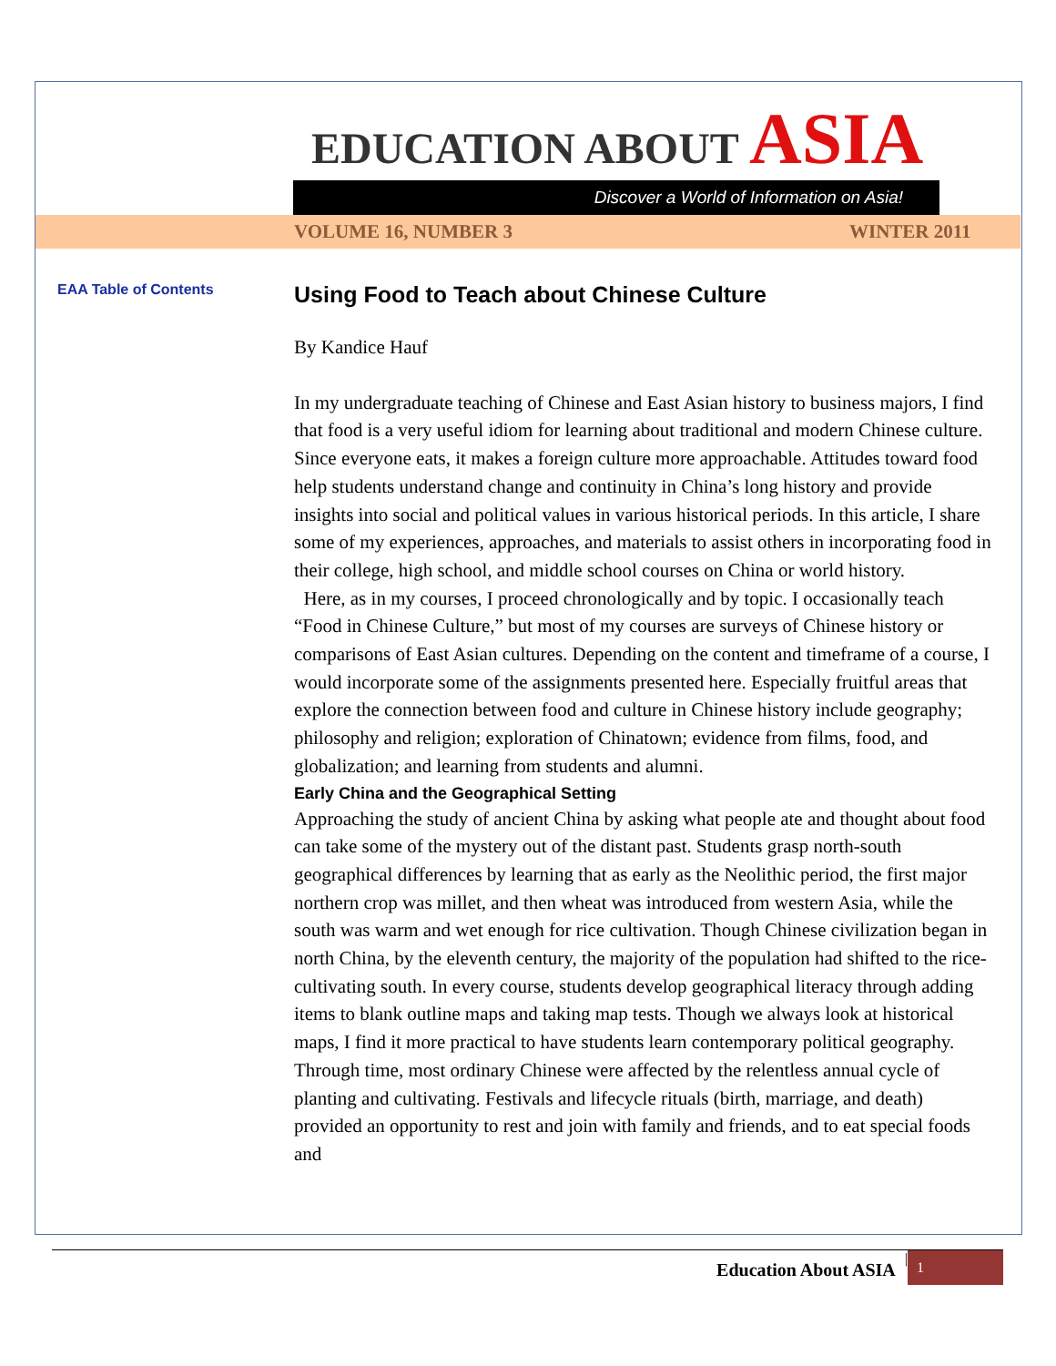EDUCATION ABOUT ASIA
Discover a World of Information on Asia!
VOLUME 16, NUMBER 3 WINTER 2011
EAA Table of Contents
Using Food to Teach about Chinese Culture
By Kandice Hauf
In my undergraduate teaching of Chinese and East Asian history to business majors, I find that food is a very useful idiom for learning about traditional and modern Chinese culture. Since everyone eats, it makes a foreign culture more approachable. Attitudes toward food help students understand change and continuity in China’s long history and provide insights into social and political values in various historical periods. In this article, I share some of my experiences, approaches, and materials to assist others in incorporating food in their college, high school, and middle school courses on China or world history.
Here, as in my courses, I proceed chronologically and by topic. I occasionally teach “Food in Chinese Culture,” but most of my courses are surveys of Chinese history or comparisons of East Asian cultures. Depending on the content and timeframe of a course, I would incorporate some of the assignments presented here. Especially fruitful areas that explore the connection between food and culture in Chinese history include geography; philosophy and religion; exploration of Chinatown; evidence from films, food, and globalization; and learning from students and alumni.
Early China and the Geographical Setting
Approaching the study of ancient China by asking what people ate and thought about food can take some of the mystery out of the distant past. Students grasp north-south geographical differences by learning that as early as the Neolithic period, the first major northern crop was millet, and then wheat was introduced from western Asia, while the south was warm and wet enough for rice cultivation. Though Chinese civilization began in north China, by the eleventh century, the majority of the population had shifted to the rice-cultivating south. In every course, students develop geographical literacy through adding items to blank outline maps and taking map tests. Though we always look at historical maps, I find it more practical to have students learn contemporary political geography. Through time, most ordinary Chinese were affected by the relentless annual cycle of planting and cultivating. Festivals and lifecycle rituals (birth, marriage, and death) provided an opportunity to rest and join with family and friends, and to eat special foods and
Education About ASIA |
1